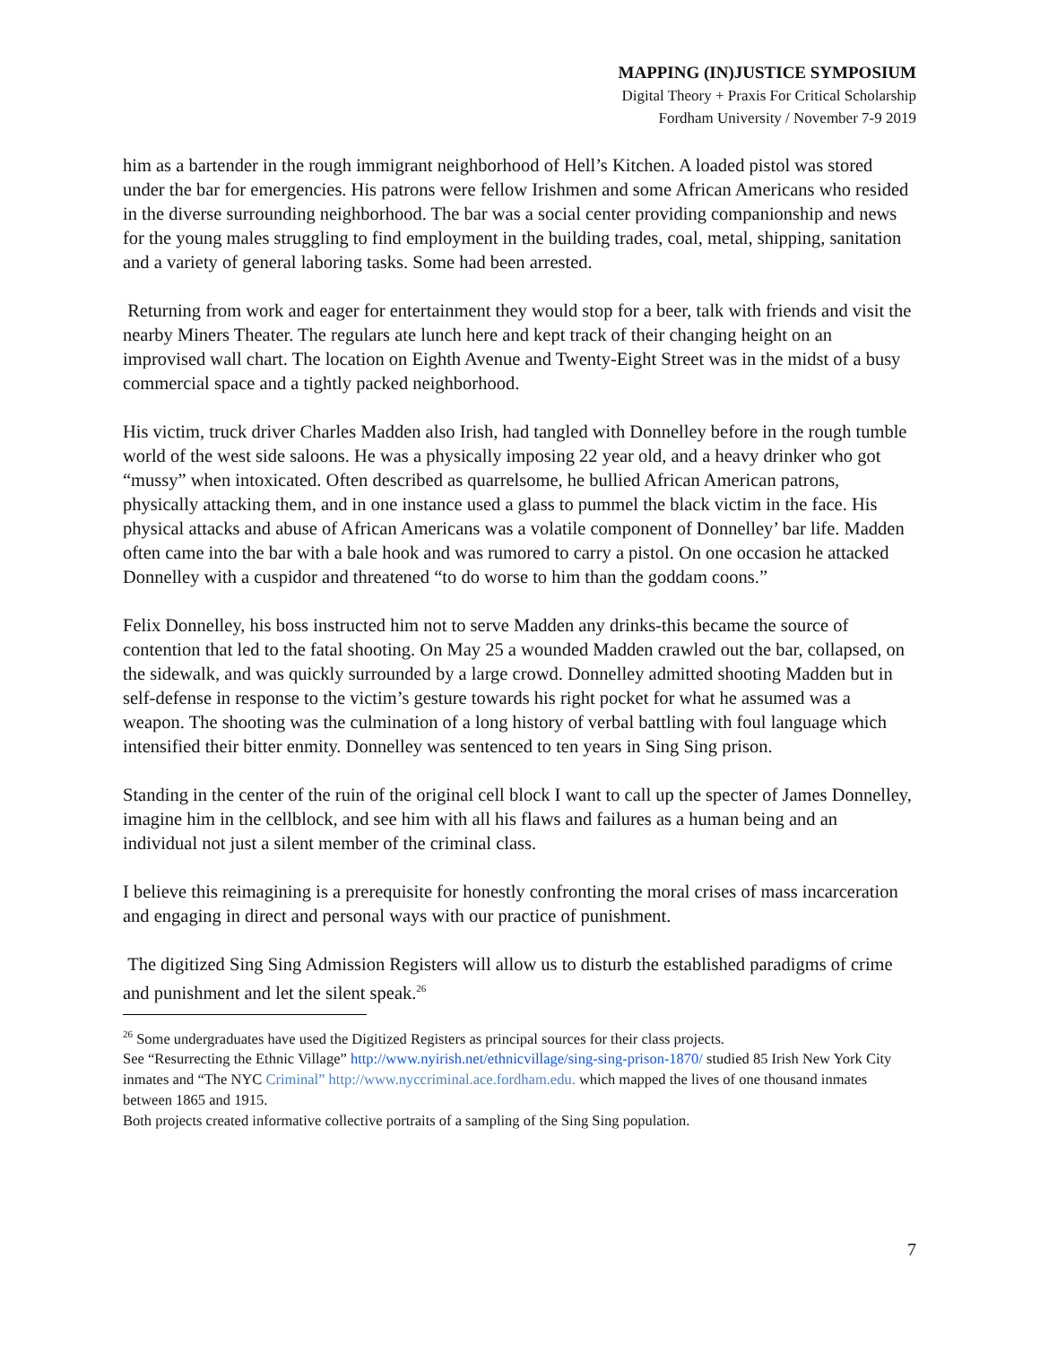MAPPING (IN)JUSTICE SYMPOSIUM
Digital Theory + Praxis For Critical Scholarship
Fordham University / November 7-9 2019
him as a bartender in the rough immigrant neighborhood of Hell’s Kitchen. A loaded pistol was stored under the bar for emergencies. His patrons were fellow Irishmen and some African Americans who resided in the diverse surrounding neighborhood. The bar was a social center providing companionship and news for the young males struggling to find employment in the building trades, coal, metal, shipping, sanitation and a variety of general laboring tasks. Some had been arrested.
Returning from work and eager for entertainment they would stop for a beer, talk with friends and visit the nearby Miners Theater. The regulars ate lunch here and kept track of their changing height on an improvised wall chart. The location on Eighth Avenue and Twenty-Eight Street was in the midst of a busy commercial space and a tightly packed neighborhood.
His victim, truck driver Charles Madden also Irish, had tangled with Donnelley before in the rough tumble world of the west side saloons. He was a physically imposing 22 year old, and a heavy drinker who got “mussy” when intoxicated. Often described as quarrelsome, he bullied African American patrons, physically attacking them, and in one instance used a glass to pummel the black victim in the face. His physical attacks and abuse of African Americans was a volatile component of Donnelley’ bar life. Madden often came into the bar with a bale hook and was rumored to carry a pistol. On one occasion he attacked Donnelley with a cuspidor and threatened “to do worse to him than the goddam coons.”
Felix Donnelley, his boss instructed him not to serve Madden any drinks-this became the source of contention that led to the fatal shooting. On May 25 a wounded Madden crawled out the bar, collapsed, on the sidewalk, and was quickly surrounded by a large crowd. Donnelley admitted shooting Madden but in self-defense in response to the victim’s gesture towards his right pocket for what he assumed was a weapon. The shooting was the culmination of a long history of verbal battling with foul language which intensified their bitter enmity. Donnelley was sentenced to ten years in Sing Sing prison.
Standing in the center of the ruin of the original cell block I want to call up the specter of James Donnelley, imagine him in the cellblock, and see him with all his flaws and failures as a human being and an individual not just a silent member of the criminal class.
I believe this reimagining is a prerequisite for honestly confronting the moral crises of mass incarceration and engaging in direct and personal ways with our practice of punishment.
The digitized Sing Sing Admission Registers will allow us to disturb the established paradigms of crime and punishment and let the silent speak.<sup>26</sup>
<sup>26</sup> Some undergraduates have used the Digitized Registers as principal sources for their class projects.
See “Resurrecting the Ethnic Village” http://www.nyirish.net/ethnicvillage/sing-sing-prison-1870/ studied 85 Irish New York City inmates and “The NYC Criminal” http://www.nyccriminal.ace.fordham.edu. which mapped the lives of one thousand inmates between 1865 and 1915.
Both projects created informative collective portraits of a sampling of the Sing Sing population.
7